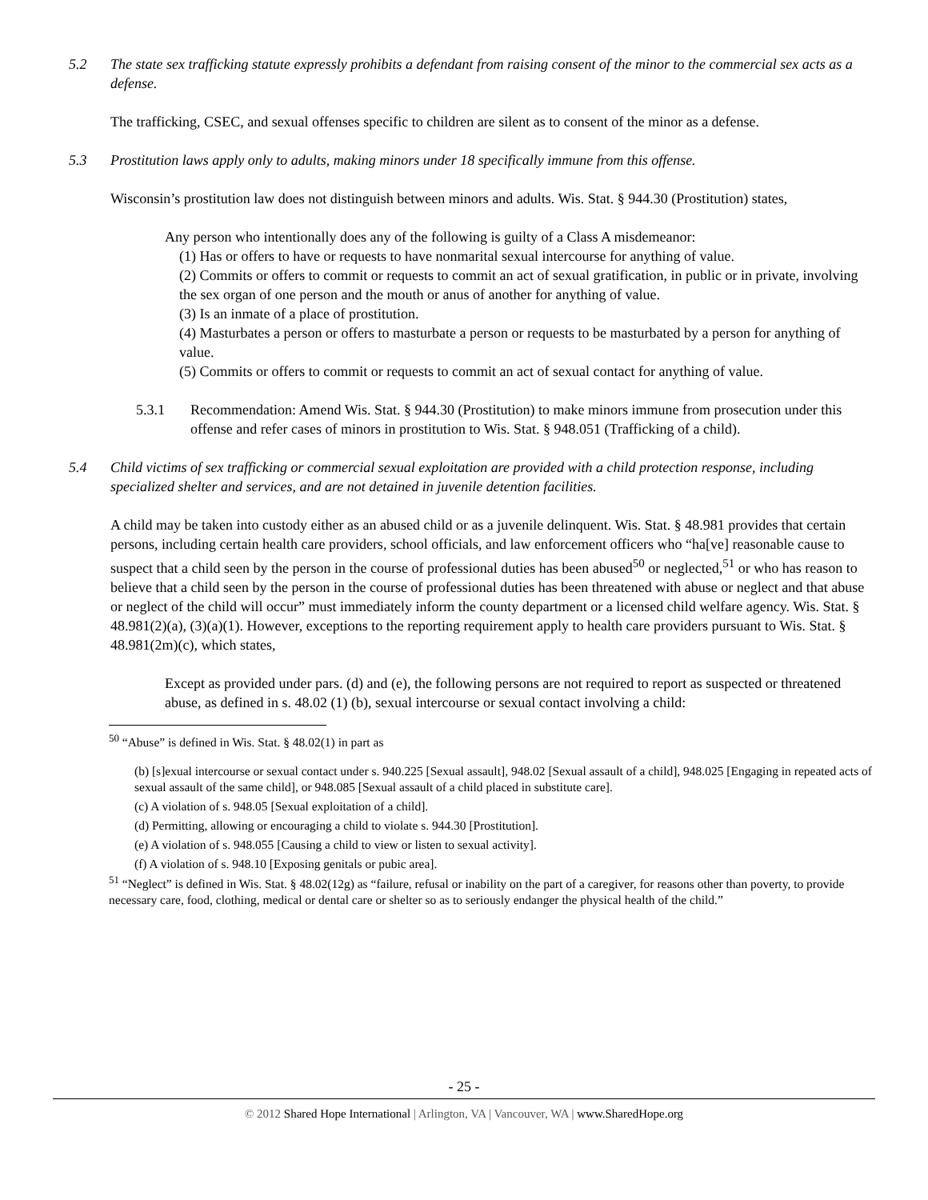5.2 The state sex trafficking statute expressly prohibits a defendant from raising consent of the minor to the commercial sex acts as a defense.
The trafficking, CSEC, and sexual offenses specific to children are silent as to consent of the minor as a defense.
5.3 Prostitution laws apply only to adults, making minors under 18 specifically immune from this offense.
Wisconsin’s prostitution law does not distinguish between minors and adults. Wis. Stat. § 944.30 (Prostitution) states,
Any person who intentionally does any of the following is guilty of a Class A misdemeanor:
(1) Has or offers to have or requests to have nonmarital sexual intercourse for anything of value.
(2) Commits or offers to commit or requests to commit an act of sexual gratification, in public or in private, involving the sex organ of one person and the mouth or anus of another for anything of value.
(3) Is an inmate of a place of prostitution.
(4) Masturbates a person or offers to masturbate a person or requests to be masturbated by a person for anything of value.
(5) Commits or offers to commit or requests to commit an act of sexual contact for anything of value.
5.3.1 Recommendation: Amend Wis. Stat. § 944.30 (Prostitution) to make minors immune from prosecution under this offense and refer cases of minors in prostitution to Wis. Stat. § 948.051 (Trafficking of a child).
5.4 Child victims of sex trafficking or commercial sexual exploitation are provided with a child protection response, including specialized shelter and services, and are not detained in juvenile detention facilities.
A child may be taken into custody either as an abused child or as a juvenile delinquent. Wis. Stat. § 48.981 provides that certain persons, including certain health care providers, school officials, and law enforcement officers who “ha[ve] reasonable cause to suspect that a child seen by the person in the course of professional duties has been abused<sup>50</sup> or neglected,<sup>51</sup> or who has reason to believe that a child seen by the person in the course of professional duties has been threatened with abuse or neglect and that abuse or neglect of the child will occur” must immediately inform the county department or a licensed child welfare agency. Wis. Stat. § 48.981(2)(a), (3)(a)(1). However, exceptions to the reporting requirement apply to health care providers pursuant to Wis. Stat. § 48.981(2m)(c), which states,
Except as provided under pars. (d) and (e), the following persons are not required to report as suspected or threatened abuse, as defined in s. 48.02 (1) (b), sexual intercourse or sexual contact involving a child:
<sup>50</sup> “Abuse” is defined in Wis. Stat. § 48.02(1) in part as
(b) [s]exual intercourse or sexual contact under s. 940.225 [Sexual assault], 948.02 [Sexual assault of a child], 948.025 [Engaging in repeated acts of sexual assault of the same child], or 948.085 [Sexual assault of a child placed in substitute care].
(c) A violation of s. 948.05 [Sexual exploitation of a child].
(d) Permitting, allowing or encouraging a child to violate s. 944.30 [Prostitution].
(e) A violation of s. 948.055 [Causing a child to view or listen to sexual activity].
(f) A violation of s. 948.10 [Exposing genitals or pubic area].
<sup>51</sup> “Neglect” is defined in Wis. Stat. § 48.02(12g) as “failure, refusal or inability on the part of a caregiver, for reasons other than poverty, to provide necessary care, food, clothing, medical or dental care or shelter so as to seriously endanger the physical health of the child.”
- 25 -
© 2012 Shared Hope International | Arlington, VA | Vancouver, WA | www.SharedHope.org